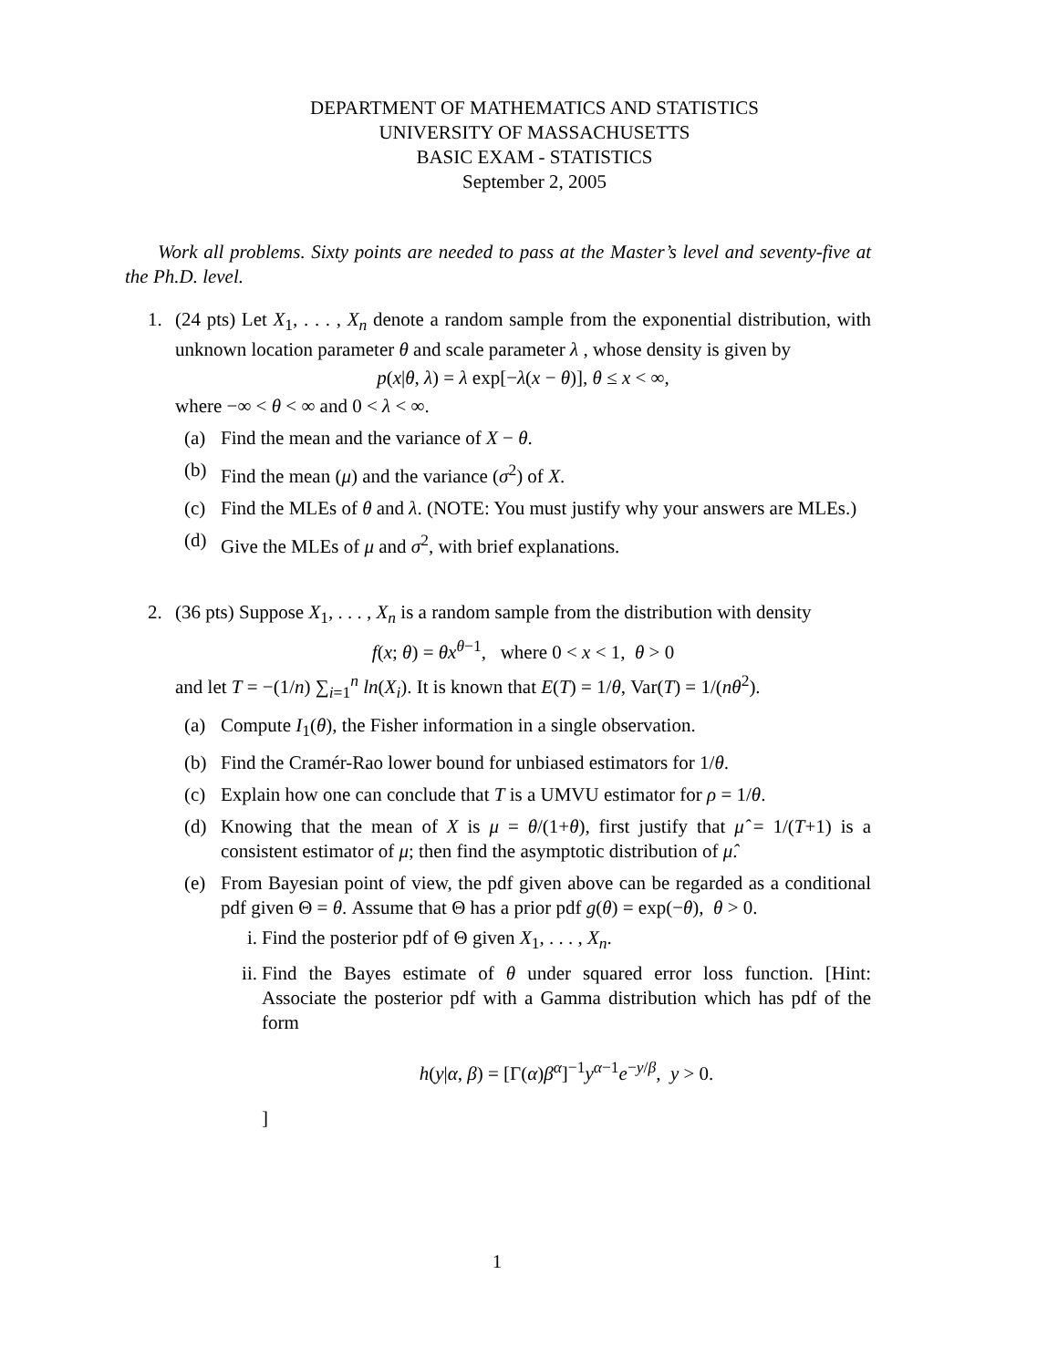DEPARTMENT OF MATHEMATICS AND STATISTICS
UNIVERSITY OF MASSACHUSETTS
BASIC EXAM - STATISTICS
September 2, 2005
Work all problems. Sixty points are needed to pass at the Master’s level and seventy-five at the Ph.D. level.
1. (24 pts) Let X<sub>1</sub>, . . . , X<sub>n</sub> denote a random sample from the exponential distribution, with unknown location parameter θ and scale parameter λ , whose density is given by
p(x|θ, λ) = λ exp[−λ(x − θ)], θ ≤ x < ∞,
where −∞ < θ < ∞ and 0 < λ < ∞.
(a) Find the mean and the variance of X − θ.
(b) Find the mean (μ) and the variance (σ<sup>2</sup>) of X.
(c) Find the MLEs of θ and λ. (NOTE: You must justify why your answers are MLEs.)
(d) Give the MLEs of μ and σ<sup>2</sup>, with brief explanations.
2. (36 pts) Suppose X<sub>1</sub>, . . . , X<sub>n</sub> is a random sample from the distribution with density
f(x; θ) = θx<sup>θ−1</sup>, where 0 < x < 1, θ > 0
and let T = −(1/n) ∑<sub>i=1</sub><sup>n</sup> ln(X<sub>i</sub>). It is known that E(T) = 1/θ, Var(T) = 1/(nθ<sup>2</sup>).
(a) Compute I<sub>1</sub>(θ), the Fisher information in a single observation.
(b) Find the Cramér-Rao lower bound for unbiased estimators for 1/θ.
(c) Explain how one can conclude that T is a UMVU estimator for ρ = 1/θ.
(d) Knowing that the mean of X is μ = θ/(1+θ), first justify that μ̂ = 1/(T+1) is a consistent estimator of μ; then find the asymptotic distribution of μ̂.
(e) From Bayesian point of view, the pdf given above can be regarded as a conditional pdf given Θ = θ. Assume that Θ has a prior pdf g(θ) = exp(−θ), θ > 0.
i. Find the posterior pdf of Θ given X<sub>1</sub>, . . . , X<sub>n</sub>.
ii. Find the Bayes estimate of θ under squared error loss function. [Hint: Associate the posterior pdf with a Gamma distribution which has pdf of the form
h(y|α, β) = [Γ(α)β<sup>α</sup>]<sup>−1</sup>y<sup>α−1</sup>e<sup>−y/β</sup>, y > 0.
]
1